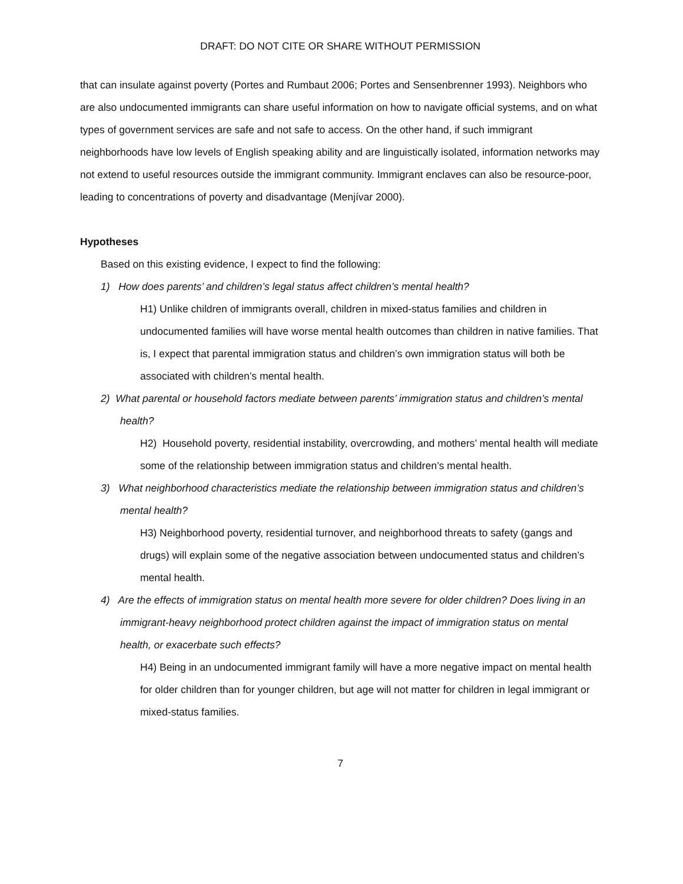DRAFT: DO NOT CITE OR SHARE WITHOUT PERMISSION
that can insulate against poverty (Portes and Rumbaut 2006; Portes and Sensenbrenner 1993). Neighbors who are also undocumented immigrants can share useful information on how to navigate official systems, and on what types of government services are safe and not safe to access. On the other hand, if such immigrant neighborhoods have low levels of English speaking ability and are linguistically isolated, information networks may not extend to useful resources outside the immigrant community. Immigrant enclaves can also be resource-poor, leading to concentrations of poverty and disadvantage (Menjívar 2000).
Hypotheses
Based on this existing evidence, I expect to find the following:
1) How does parents’ and children’s legal status affect children’s mental health?
H1) Unlike children of immigrants overall, children in mixed-status families and children in undocumented families will have worse mental health outcomes than children in native families. That is, I expect that parental immigration status and children’s own immigration status will both be associated with children’s mental health.
2) What parental or household factors mediate between parents’ immigration status and children’s mental health?
H2) Household poverty, residential instability, overcrowding, and mothers’ mental health will mediate some of the relationship between immigration status and children’s mental health.
3) What neighborhood characteristics mediate the relationship between immigration status and children’s mental health?
H3) Neighborhood poverty, residential turnover, and neighborhood threats to safety (gangs and drugs) will explain some of the negative association between undocumented status and children’s mental health.
4) Are the effects of immigration status on mental health more severe for older children? Does living in an immigrant-heavy neighborhood protect children against the impact of immigration status on mental health, or exacerbate such effects?
H4) Being in an undocumented immigrant family will have a more negative impact on mental health for older children than for younger children, but age will not matter for children in legal immigrant or mixed-status families.
7